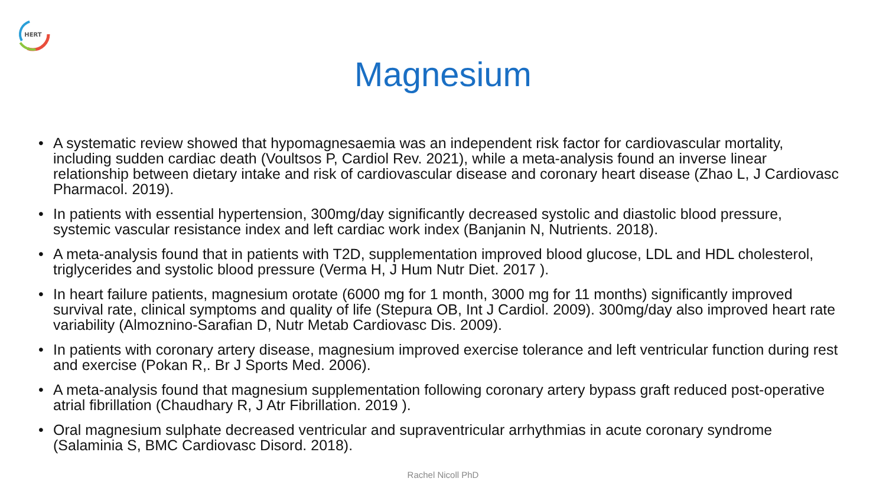HERT
Magnesium
• A systematic review showed that hypomagnesaemia was an independent risk factor for cardiovascular mortality, including sudden cardiac death (Voultsos P, Cardiol Rev. 2021), while a meta-analysis found an inverse linear relationship between dietary intake and risk of cardiovascular disease and coronary heart disease (Zhao L, J Cardiovasc Pharmacol. 2019).
• In patients with essential hypertension, 300mg/day significantly decreased systolic and diastolic blood pressure, systemic vascular resistance index and left cardiac work index (Banjanin N, Nutrients. 2018).
• A meta-analysis found that in patients with T2D, supplementation improved blood glucose, LDL and HDL cholesterol, triglycerides and systolic blood pressure (Verma H, J Hum Nutr Diet. 2017 ).
• In heart failure patients, magnesium orotate (6000 mg for 1 month, 3000 mg for 11 months) significantly improved survival rate, clinical symptoms and quality of life (Stepura OB, Int J Cardiol. 2009). 300mg/day also improved heart rate variability (Almoznino-Sarafian D, Nutr Metab Cardiovasc Dis. 2009).
• In patients with coronary artery disease, magnesium improved exercise tolerance and left ventricular function during rest and exercise (Pokan R,. Br J Sports Med. 2006).
• A meta-analysis found that magnesium supplementation following coronary artery bypass graft reduced post-operative atrial fibrillation (Chaudhary R, J Atr Fibrillation. 2019 ).
• Oral magnesium sulphate decreased ventricular and supraventricular arrhythmias in acute coronary syndrome (Salaminia S, BMC Cardiovasc Disord. 2018).
Rachel Nicoll PhD